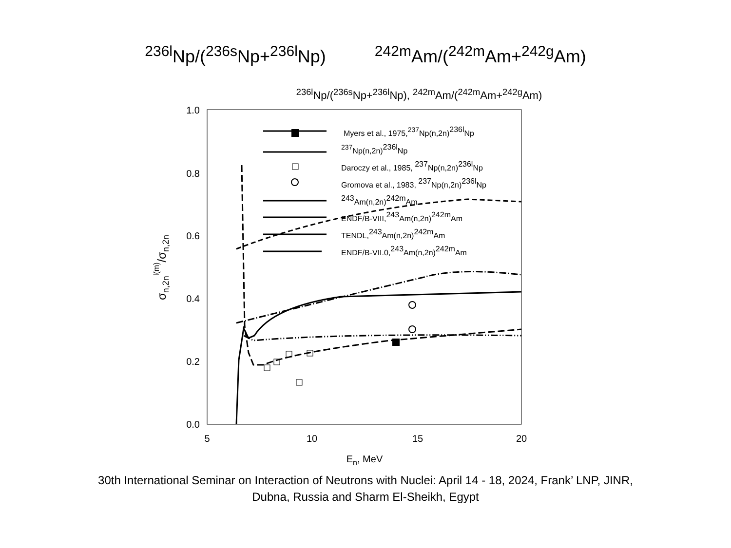<sup>236l</sup>Np/(<sup>236s</sup>Np+<sup>236l</sup>Np) <sup>242m</sup>Am/(<sup>242m</sup>Am+<sup>242g</sup>Am)
<sup>236l</sup>Np/(<sup>236s</sup>Np+<sup>236l</sup>Np), <sup>242m</sup>Am/(<sup>242m</sup>Am+<sup>242g</sup>Am)
1.0
0.8
0.6
0.4
0.2
0.0
5
10
15
20
En, MeV
σn,2nl(m)/σn,2n
Myers et al., 1975,237Np(n,2n)236lNp
237Np(n,2n)236lNp
Daroczy et al., 1985, 237Np(n,2n)236lNp
Gromova et al., 1983, 237Np(n,2n)236lNp
243Am(n,2n)242mAm
ENDF/B-VIII,243Am(n,2n)242mAm
TENDL,243Am(n,2n)242mAm
ENDF/B-VII.0,243Am(n,2n)242mAm
30th International Seminar on Interaction of Neutrons with Nuclei: April 14 - 18, 2024, Frank’ LNP, JINR,
Dubna, Russia and Sharm El-Sheikh, Egypt